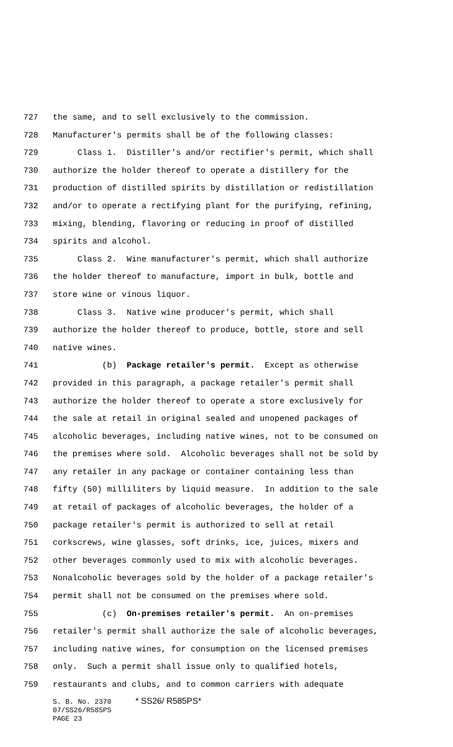727 the same, and to sell exclusively to the commission.
728 Manufacturer's permits shall be of the following classes:
729 Class 1. Distiller's and/or rectifier's permit, which shall
730 authorize the holder thereof to operate a distillery for the
731 production of distilled spirits by distillation or redistillation
732 and/or to operate a rectifying plant for the purifying, refining,
733 mixing, blending, flavoring or reducing in proof of distilled
734 spirits and alcohol.
735 Class 2. Wine manufacturer's permit, which shall authorize
736 the holder thereof to manufacture, import in bulk, bottle and
737 store wine or vinous liquor.
738 Class 3. Native wine producer's permit, which shall
739 authorize the holder thereof to produce, bottle, store and sell
740 native wines.
741 (b) Package retailer's permit. Except as otherwise
742 provided in this paragraph, a package retailer's permit shall
743 authorize the holder thereof to operate a store exclusively for
744 the sale at retail in original sealed and unopened packages of
745 alcoholic beverages, including native wines, not to be consumed on
746 the premises where sold. Alcoholic beverages shall not be sold by
747 any retailer in any package or container containing less than
748 fifty (50) milliliters by liquid measure. In addition to the sale
749 at retail of packages of alcoholic beverages, the holder of a
750 package retailer's permit is authorized to sell at retail
751 corkscrews, wine glasses, soft drinks, ice, juices, mixers and
752 other beverages commonly used to mix with alcoholic beverages.
753 Nonalcoholic beverages sold by the holder of a package retailer's
754 permit shall not be consumed on the premises where sold.
755 (c) On-premises retailer's permit. An on-premises
756 retailer's permit shall authorize the sale of alcoholic beverages,
757 including native wines, for consumption on the licensed premises
758 only. Such a permit shall issue only to qualified hotels,
759 restaurants and clubs, and to common carriers with adequate
S. B. No. 2370 * SS26/ R585PS*
07/SS26/R585PS
PAGE 23